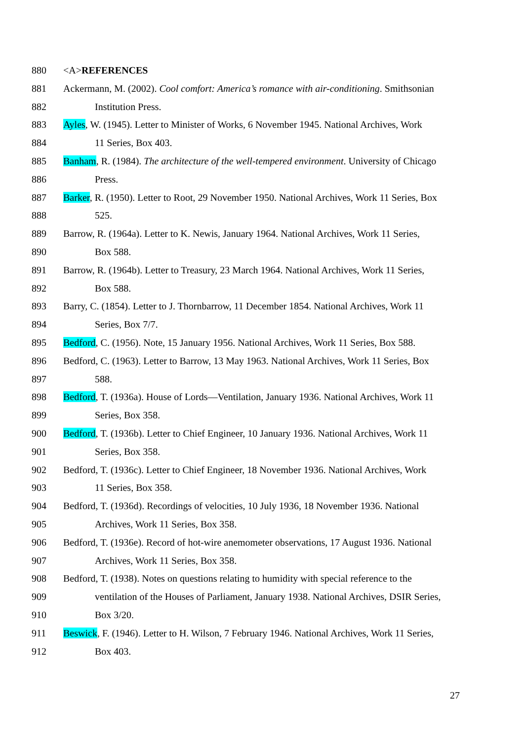880 <A>REFERENCES
881 Ackermann, M. (2002). Cool comfort: America’s romance with air-conditioning. Smithsonian
882 Institution Press.
883 Ayles, W. (1945). Letter to Minister of Works, 6 November 1945. National Archives, Work
884 11 Series, Box 403.
885 Banham, R. (1984). The architecture of the well-tempered environment. University of Chicago
886 Press.
887 Barker, R. (1950). Letter to Root, 29 November 1950. National Archives, Work 11 Series, Box
888 525.
889 Barrow, R. (1964a). Letter to K. Newis, January 1964. National Archives, Work 11 Series,
890 Box 588.
891 Barrow, R. (1964b). Letter to Treasury, 23 March 1964. National Archives, Work 11 Series,
892 Box 588.
893 Barry, C. (1854). Letter to J. Thornbarrow, 11 December 1854. National Archives, Work 11
894 Series, Box 7/7.
895 Bedford, C. (1956). Note, 15 January 1956. National Archives, Work 11 Series, Box 588.
896 Bedford, C. (1963). Letter to Barrow, 13 May 1963. National Archives, Work 11 Series, Box
897 588.
898 Bedford, T. (1936a). House of Lords—Ventilation, January 1936. National Archives, Work 11
899 Series, Box 358.
900 Bedford, T. (1936b). Letter to Chief Engineer, 10 January 1936. National Archives, Work 11
901 Series, Box 358.
902 Bedford, T. (1936c). Letter to Chief Engineer, 18 November 1936. National Archives, Work
903 11 Series, Box 358.
904 Bedford, T. (1936d). Recordings of velocities, 10 July 1936, 18 November 1936. National
905 Archives, Work 11 Series, Box 358.
906 Bedford, T. (1936e). Record of hot-wire anemometer observations, 17 August 1936. National
907 Archives, Work 11 Series, Box 358.
908 Bedford, T. (1938). Notes on questions relating to humidity with special reference to the
909 ventilation of the Houses of Parliament, January 1938. National Archives, DSIR Series,
910 Box 3/20.
911 Beswick, F. (1946). Letter to H. Wilson, 7 February 1946. National Archives, Work 11 Series,
912 Box 403.
27